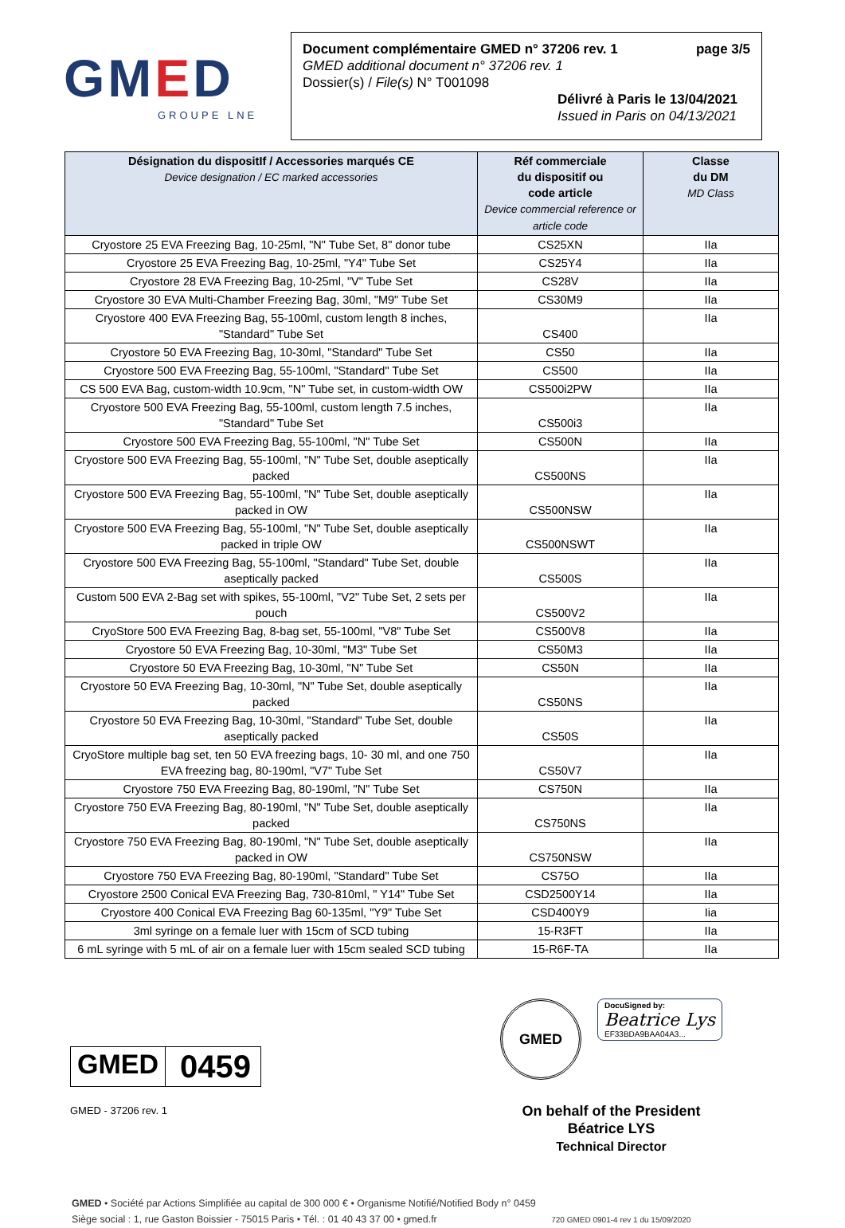GMED
GROUPE LNE
Document complémentaire GMED n° 37206 rev. 1 page 3/5
GMED additional document n° 37206 rev. 1
Dossier(s) / File(s) N° T001098
Délivré à Paris le 13/04/2021
Issued in Paris on 04/13/2021
| Désignation du dispositIf / Accessories marqués CE Device designation / EC marked accessories | Réf commerciale du dispositif ou code article Device commercial reference or article code | Classe du DM MD Class |
| --- | --- | --- |
| Cryostore 25 EVA Freezing Bag, 10-25ml, "N" Tube Set, 8" donor tube | CS25XN | IIa |
| Cryostore 25 EVA Freezing Bag, 10-25ml, "Y4" Tube Set | CS25Y4 | IIa |
| Cryostore 28 EVA Freezing Bag, 10-25ml, "V" Tube Set | CS28V | IIa |
| Cryostore 30 EVA Multi-Chamber Freezing Bag, 30ml, "M9" Tube Set | CS30M9 | IIa |
| Cryostore 400 EVA Freezing Bag, 55-100ml, custom length 8 inches, "Standard" Tube Set | CS400 | IIa |
| Cryostore 50 EVA Freezing Bag, 10-30ml, "Standard" Tube Set | CS50 | IIa |
| Cryostore 500 EVA Freezing Bag, 55-100ml, "Standard" Tube Set | CS500 | IIa |
| CS 500 EVA Bag, custom-width 10.9cm, "N" Tube set, in custom-width OW | CS500i2PW | IIa |
| Cryostore 500 EVA Freezing Bag, 55-100ml, custom length 7.5 inches, "Standard" Tube Set | CS500i3 | IIa |
| Cryostore 500 EVA Freezing Bag, 55-100ml, "N" Tube Set | CS500N | IIa |
| Cryostore 500 EVA Freezing Bag, 55-100ml, "N" Tube Set, double aseptically packed | CS500NS | IIa |
| Cryostore 500 EVA Freezing Bag, 55-100ml, "N" Tube Set, double aseptically packed in OW | CS500NSW | IIa |
| Cryostore 500 EVA Freezing Bag, 55-100ml, "N" Tube Set, double aseptically packed in triple OW | CS500NSWT | IIa |
| Cryostore 500 EVA Freezing Bag, 55-100ml, "Standard" Tube Set, double aseptically packed | CS500S | IIa |
| Custom 500 EVA 2-Bag set with spikes, 55-100ml, "V2" Tube Set, 2 sets per pouch | CS500V2 | IIa |
| CryoStore 500 EVA Freezing Bag, 8-bag set, 55-100ml, "V8" Tube Set | CS500V8 | IIa |
| Cryostore 50 EVA Freezing Bag, 10-30ml, "M3" Tube Set | CS50M3 | IIa |
| Cryostore 50 EVA Freezing Bag, 10-30ml, "N" Tube Set | CS50N | IIa |
| Cryostore 50 EVA Freezing Bag, 10-30ml, "N" Tube Set, double aseptically packed | CS50NS | IIa |
| Cryostore 50 EVA Freezing Bag, 10-30ml, "Standard" Tube Set, double aseptically packed | CS50S | IIa |
| CryoStore multiple bag set, ten 50 EVA freezing bags, 10- 30 ml, and one 750 EVA freezing bag, 80-190ml, "V7" Tube Set | CS50V7 | IIa |
| Cryostore 750 EVA Freezing Bag, 80-190ml, "N" Tube Set | CS750N | IIa |
| Cryostore 750 EVA Freezing Bag, 80-190ml, "N" Tube Set, double aseptically packed | CS750NS | IIa |
| Cryostore 750 EVA Freezing Bag, 80-190ml, "N" Tube Set, double aseptically packed in OW | CS750NSW | IIa |
| Cryostore 750 EVA Freezing Bag, 80-190ml, "Standard" Tube Set | CS75O | IIa |
| Cryostore 2500 Conical EVA Freezing Bag, 730-810ml, " Y14" Tube Set | CSD2500Y14 | IIa |
| Cryostore 400 Conical EVA Freezing Bag 60-135ml, "Y9" Tube Set | CSD400Y9 | Iia |
| 3ml syringe on a female luer with 15cm of SCD tubing | 15-R3FT | IIa |
| 6 mL syringe with 5 mL of air on a female luer with 15cm sealed SCD tubing | 15-R6F-TA | IIa |
GMED
0459
GMED - 37206 rev. 1
GMED DocuSigned by:
Beatrice Lys
EF33BDA9BAA04A3...
On behalf of the President
Béatrice LYS
Technical Director
GMED • Société par Actions Simplifiée au capital de 300 000 € • Organisme Notifié/Notified Body n° 0459
Siège social : 1, rue Gaston Boissier - 75015 Paris • Tél. : 01 40 43 37 00 • gmed.fr 720 GMED 0901-4 rev 1 du 15/09/2020